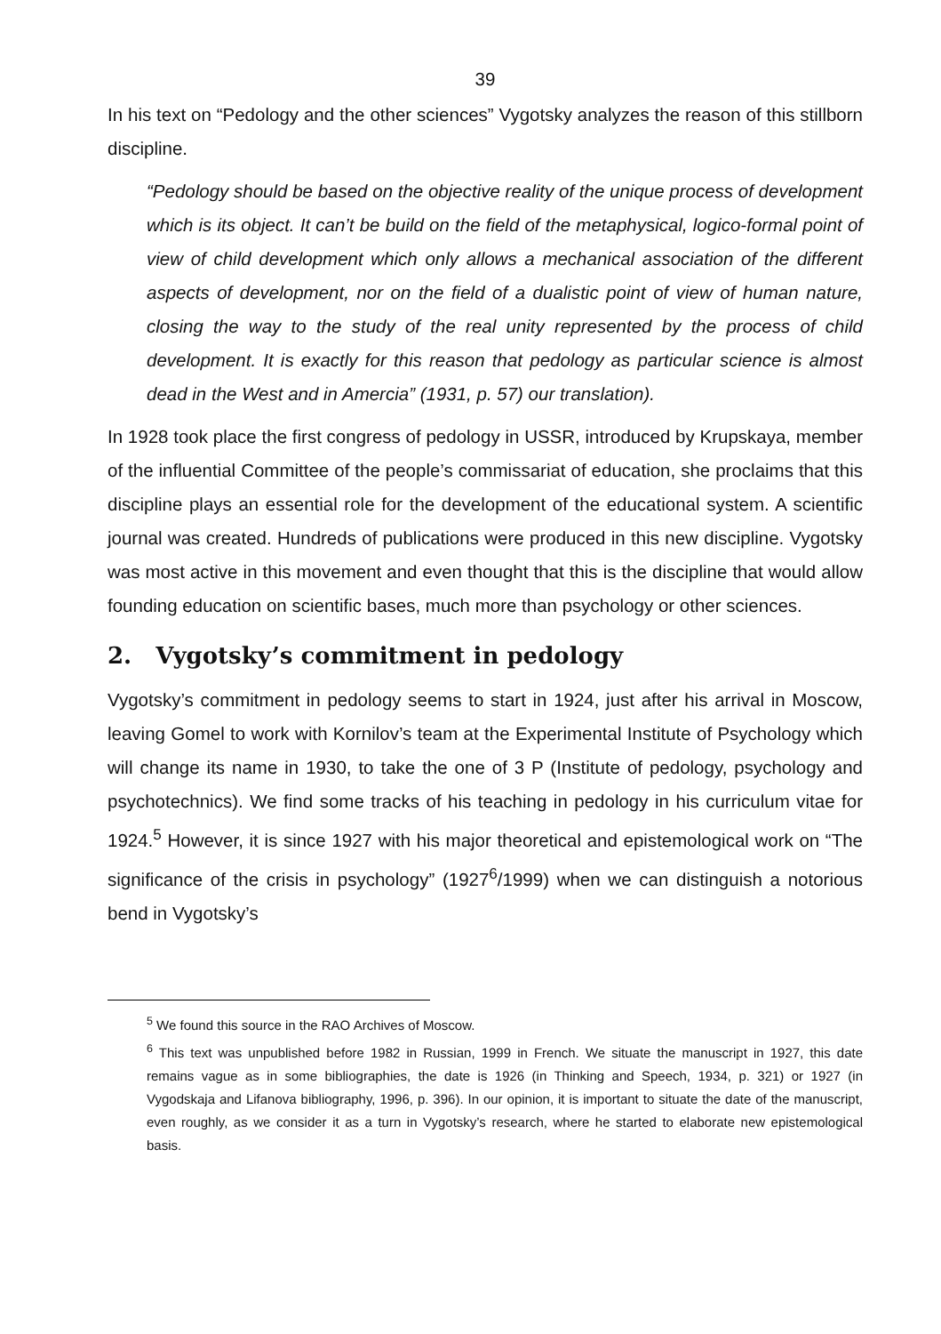39
In his text on “Pedology and the other sciences” Vygotsky analyzes the reason of this stillborn discipline.
“Pedology should be based on the objective reality of the unique process of development which is its object. It can’t be build on the field of the metaphysical, logico-formal point of view of child development which only allows a mechanical association of the different aspects of development, nor on the field of a dualistic point of view of human nature, closing the way to the study of the real unity represented by the process of child development. It is exactly for this reason that pedology as particular science is almost dead in the West and in Amercia” (1931, p. 57) our translation).
In 1928 took place the first congress of pedology in USSR, introduced by Krupskaya, member of the influential Committee of the people’s commissariat of education, she proclaims that this discipline plays an essential role for the development of the educational system. A scientific journal was created. Hundreds of publications were produced in this new discipline. Vygotsky was most active in this movement and even thought that this is the discipline that would allow founding education on scientific bases, much more than psychology or other sciences.
2. Vygotsky’s commitment in pedology
Vygotsky’s commitment in pedology seems to start in 1924, just after his arrival in Moscow, leaving Gomel to work with Kornilov’s team at the Experimental Institute of Psychology which will change its name in 1930, to take the one of 3 P (Institute of pedology, psychology and psychotechnics). We find some tracks of his teaching in pedology in his curriculum vitae for 1924.<sup>5</sup> However, it is since 1927 with his major theoretical and epistemological work on “The significance of the crisis in psychology” (1927<sup>6</sup>/1999) when we can distinguish a notorious bend in Vygotsky’s
<sup>5</sup> We found this source in the RAO Archives of Moscow.
<sup>6</sup> This text was unpublished before 1982 in Russian, 1999 in French. We situate the manuscript in 1927, this date remains vague as in some bibliographies, the date is 1926 (in Thinking and Speech, 1934, p. 321) or 1927 (in Vygodskaja and Lifanova bibliography, 1996, p. 396). In our opinion, it is important to situate the date of the manuscript, even roughly, as we consider it as a turn in Vygotsky’s research, where he started to elaborate new epistemological basis.